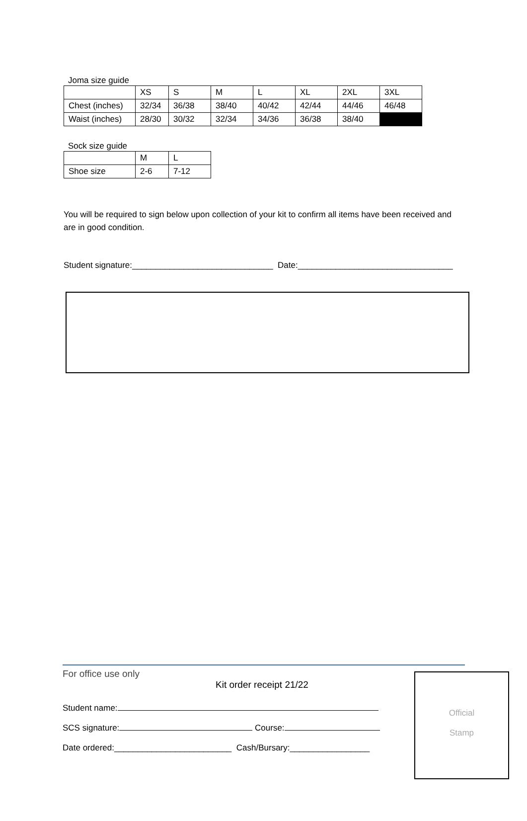Joma size guide
| | XS | S | M | L | XL | 2XL | 3XL |
| Chest (inches) | 32/34 | 36/38 | 38/40 | 40/42 | 42/44 | 44/46 | 46/48 |
| Waist (inches) | 28/30 | 30/32 | 32/34 | 34/36 | 36/38 | 38/40 | |
Sock size guide
| | M | L |
| Shoe size | 2-6 | 7-12 |
You will be required to sign below upon collection of your kit to confirm all items have been received and are in good condition.
Student signature:______________________________ Date:_________________________________
For office use only
Kit order receipt 21/22
Student name:
SCS signature: Course:
Date ordered:_________________________ Cash/Bursary:_________________
Official
Stamp